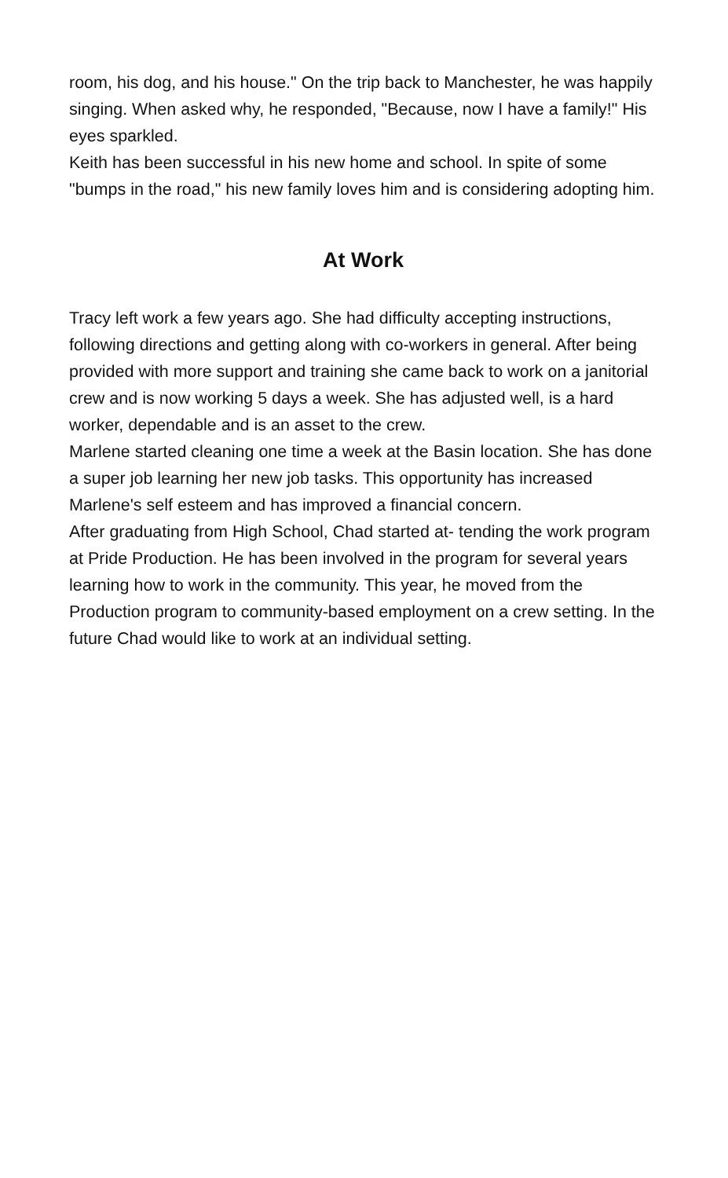room, his dog, and his house." On the trip back to Manchester, he was happily singing. When asked why, he responded, "Because, now I have a family!" His eyes sparkled.
Keith has been successful in his new home and school. In spite of some "bumps in the road," his new family loves him and is considering adopting him.
At Work
Tracy left work a few years ago. She had difficulty accepting instructions, following directions and getting along with co-workers in general. After being provided with more support and training she came back to work on a janitorial crew and is now working 5 days a week. She has adjusted well, is a hard worker, dependable and is an asset to the crew.
Marlene started cleaning one time a week at the Basin location. She has done a super job learning her new job tasks. This opportunity has increased Marlene's self esteem and has improved a financial concern.
After graduating from High School, Chad started at- tending the work program at Pride Production. He has been involved in the program for several years learning how to work in the community. This year, he moved from the Production program to community-based employment on a crew setting. In the future Chad would like to work at an individual setting.